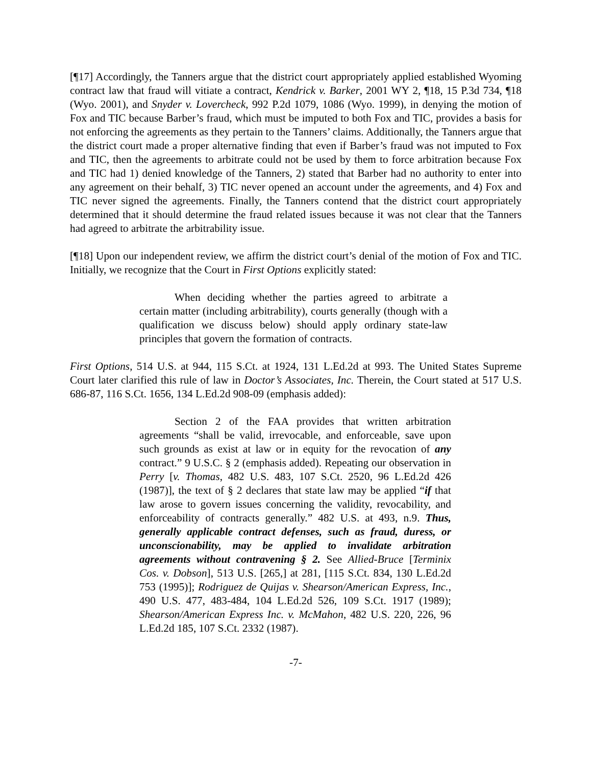[¶17] Accordingly, the Tanners argue that the district court appropriately applied established Wyoming contract law that fraud will vitiate a contract, Kendrick v. Barker, 2001 WY 2, ¶18, 15 P.3d 734, ¶18 (Wyo. 2001), and Snyder v. Lovercheck, 992 P.2d 1079, 1086 (Wyo. 1999), in denying the motion of Fox and TIC because Barber’s fraud, which must be imputed to both Fox and TIC, provides a basis for not enforcing the agreements as they pertain to the Tanners’ claims. Additionally, the Tanners argue that the district court made a proper alternative finding that even if Barber’s fraud was not imputed to Fox and TIC, then the agreements to arbitrate could not be used by them to force arbitration because Fox and TIC had 1) denied knowledge of the Tanners, 2) stated that Barber had no authority to enter into any agreement on their behalf, 3) TIC never opened an account under the agreements, and 4) Fox and TIC never signed the agreements. Finally, the Tanners contend that the district court appropriately determined that it should determine the fraud related issues because it was not clear that the Tanners had agreed to arbitrate the arbitrability issue.
[¶18] Upon our independent review, we affirm the district court’s denial of the motion of Fox and TIC. Initially, we recognize that the Court in First Options explicitly stated:
When deciding whether the parties agreed to arbitrate a certain matter (including arbitrability), courts generally (though with a qualification we discuss below) should apply ordinary state-law principles that govern the formation of contracts.
First Options, 514 U.S. at 944, 115 S.Ct. at 1924, 131 L.Ed.2d at 993. The United States Supreme Court later clarified this rule of law in Doctor’s Associates, Inc. Therein, the Court stated at 517 U.S. 686-87, 116 S.Ct. 1656, 134 L.Ed.2d 908-09 (emphasis added):
Section 2 of the FAA provides that written arbitration agreements “shall be valid, irrevocable, and enforceable, save upon such grounds as exist at law or in equity for the revocation of any contract.” 9 U.S.C. § 2 (emphasis added). Repeating our observation in Perry [v. Thomas, 482 U.S. 483, 107 S.Ct. 2520, 96 L.Ed.2d 426 (1987)], the text of § 2 declares that state law may be applied “if that law arose to govern issues concerning the validity, revocability, and enforceability of contracts generally.” 482 U.S. at 493, n.9. Thus, generally applicable contract defenses, such as fraud, duress, or unconscionability, may be applied to invalidate arbitration agreements without contravening § 2. See Allied-Bruce [Terminix Cos. v. Dobson], 513 U.S. [265,] at 281, [115 S.Ct. 834, 130 L.Ed.2d 753 (1995)]; Rodriguez de Quijas v. Shearson/American Express, Inc., 490 U.S. 477, 483-484, 104 L.Ed.2d 526, 109 S.Ct. 1917 (1989); Shearson/American Express Inc. v. McMahon, 482 U.S. 220, 226, 96 L.Ed.2d 185, 107 S.Ct. 2332 (1987).
-7-